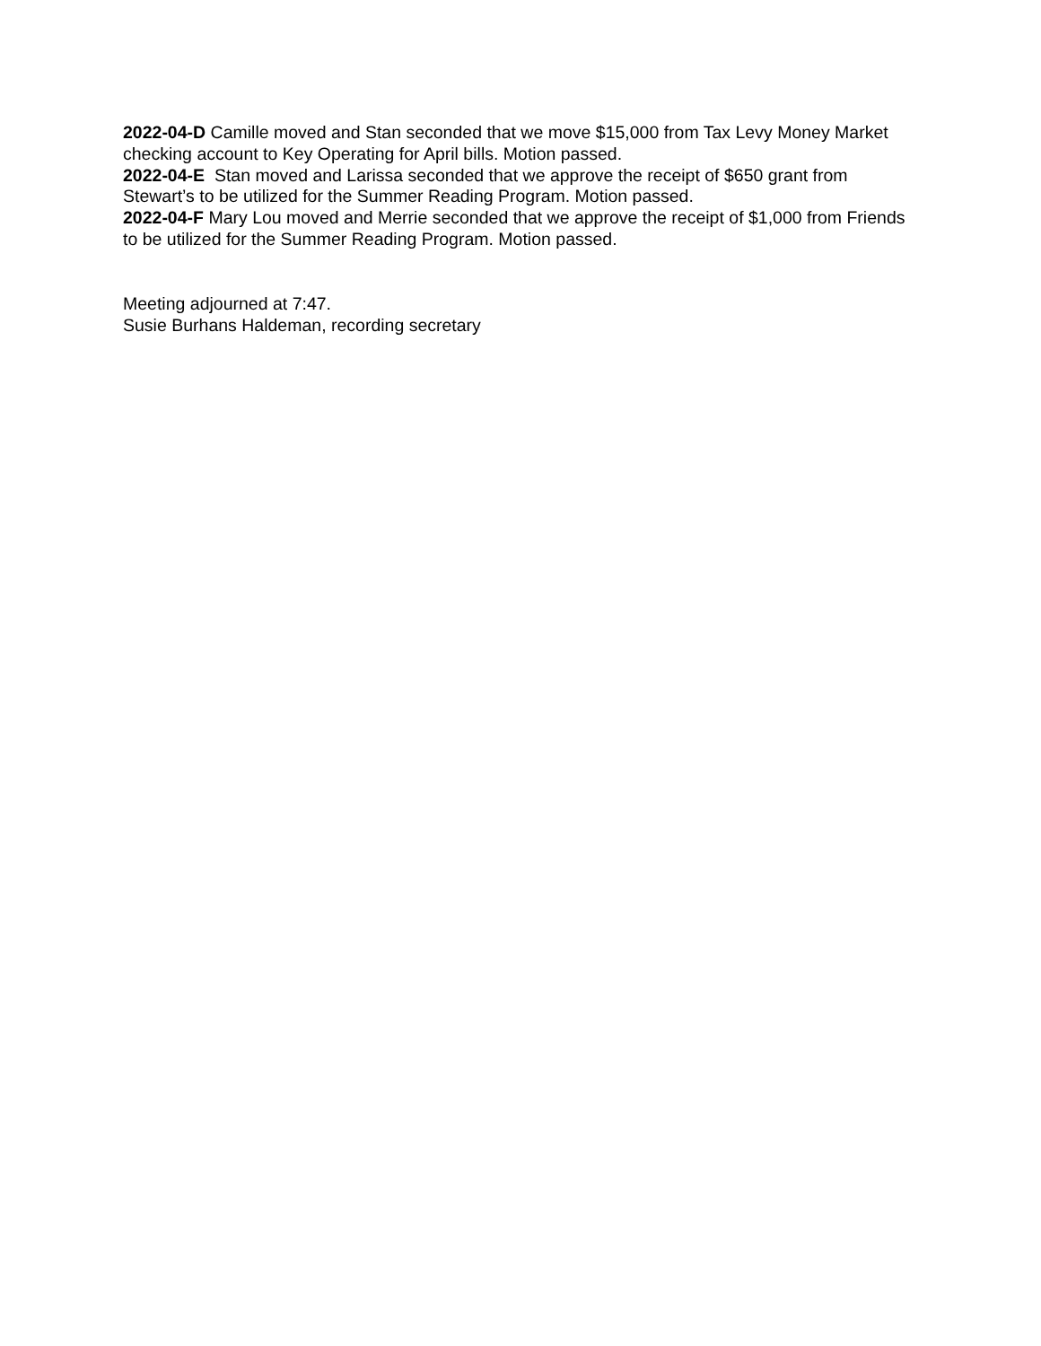2022-04-D Camille moved and Stan seconded that we move $15,000 from Tax Levy Money Market checking account to Key Operating for April bills. Motion passed.
2022-04-E Stan moved and Larissa seconded that we approve the receipt of $650 grant from Stewart’s to be utilized for the Summer Reading Program. Motion passed.
2022-04-F Mary Lou moved and Merrie seconded that we approve the receipt of $1,000 from Friends to be utilized for the Summer Reading Program. Motion passed.
Meeting adjourned at 7:47.
Susie Burhans Haldeman, recording secretary